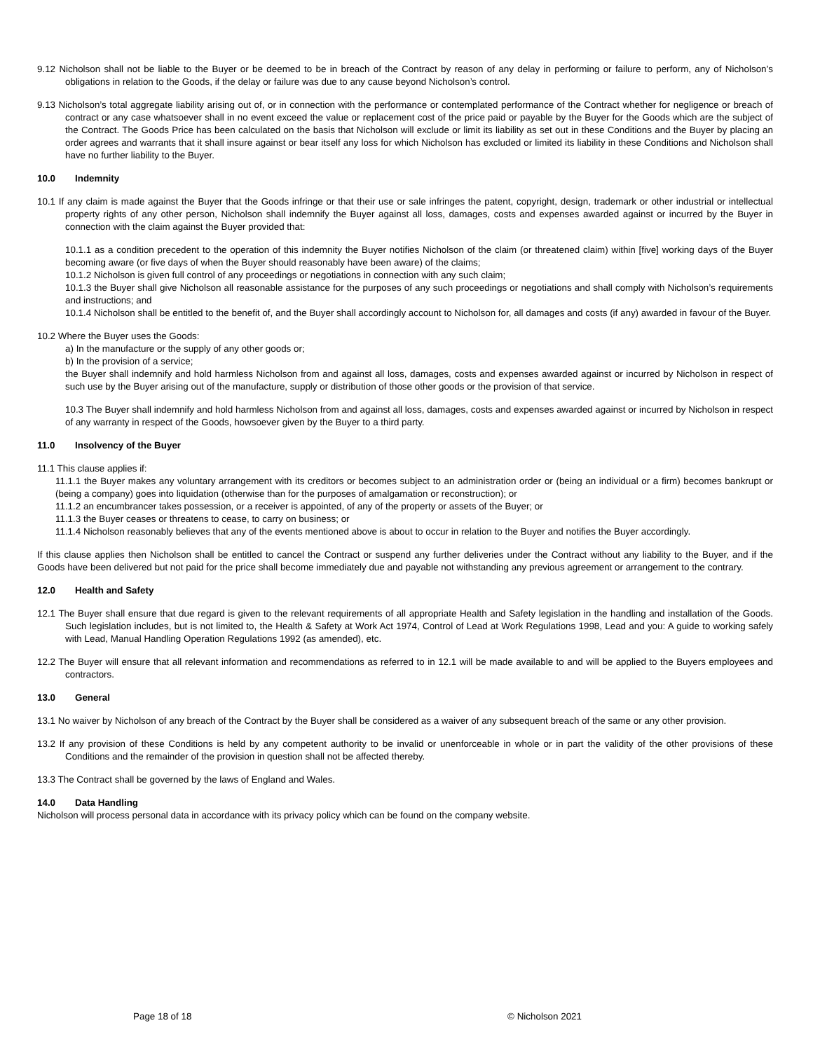9.12 Nicholson shall not be liable to the Buyer or be deemed to be in breach of the Contract by reason of any delay in performing or failure to perform, any of Nicholson’s obligations in relation to the Goods, if the delay or failure was due to any cause beyond Nicholson’s control.
9.13 Nicholson’s total aggregate liability arising out of, or in connection with the performance or contemplated performance of the Contract whether for negligence or breach of contract or any case whatsoever shall in no event exceed the value or replacement cost of the price paid or payable by the Buyer for the Goods which are the subject of the Contract. The Goods Price has been calculated on the basis that Nicholson will exclude or limit its liability as set out in these Conditions and the Buyer by placing an order agrees and warrants that it shall insure against or bear itself any loss for which Nicholson has excluded or limited its liability in these Conditions and Nicholson shall have no further liability to the Buyer.
10.0 Indemnity
10.1 If any claim is made against the Buyer that the Goods infringe or that their use or sale infringes the patent, copyright, design, trademark or other industrial or intellectual property rights of any other person, Nicholson shall indemnify the Buyer against all loss, damages, costs and expenses awarded against or incurred by the Buyer in connection with the claim against the Buyer provided that:
10.1.1 as a condition precedent to the operation of this indemnity the Buyer notifies Nicholson of the claim (or threatened claim) within [five] working days of the Buyer becoming aware (or five days of when the Buyer should reasonably have been aware) of the claims;
10.1.2 Nicholson is given full control of any proceedings or negotiations in connection with any such claim;
10.1.3 the Buyer shall give Nicholson all reasonable assistance for the purposes of any such proceedings or negotiations and shall comply with Nicholson’s requirements and instructions; and
10.1.4 Nicholson shall be entitled to the benefit of, and the Buyer shall accordingly account to Nicholson for, all damages and costs (if any) awarded in favour of the Buyer.
10.2 Where the Buyer uses the Goods:
a) In the manufacture or the supply of any other goods or;
b) In the provision of a service;
the Buyer shall indemnify and hold harmless Nicholson from and against all loss, damages, costs and expenses awarded against or incurred by Nicholson in respect of such use by the Buyer arising out of the manufacture, supply or distribution of those other goods or the provision of that service.
10.3 The Buyer shall indemnify and hold harmless Nicholson from and against all loss, damages, costs and expenses awarded against or incurred by Nicholson in respect of any warranty in respect of the Goods, howsoever given by the Buyer to a third party.
11.0 Insolvency of the Buyer
11.1 This clause applies if:
11.1.1 the Buyer makes any voluntary arrangement with its creditors or becomes subject to an administration order or (being an individual or a firm) becomes bankrupt or (being a company) goes into liquidation (otherwise than for the purposes of amalgamation or reconstruction); or
11.1.2 an encumbrancer takes possession, or a receiver is appointed, of any of the property or assets of the Buyer; or
11.1.3 the Buyer ceases or threatens to cease, to carry on business; or
11.1.4 Nicholson reasonably believes that any of the events mentioned above is about to occur in relation to the Buyer and notifies the Buyer accordingly.
If this clause applies then Nicholson shall be entitled to cancel the Contract or suspend any further deliveries under the Contract without any liability to the Buyer, and if the Goods have been delivered but not paid for the price shall become immediately due and payable not withstanding any previous agreement or arrangement to the contrary.
12.0 Health and Safety
12.1 The Buyer shall ensure that due regard is given to the relevant requirements of all appropriate Health and Safety legislation in the handling and installation of the Goods. Such legislation includes, but is not limited to, the Health & Safety at Work Act 1974, Control of Lead at Work Regulations 1998, Lead and you: A guide to working safely with Lead, Manual Handling Operation Regulations 1992 (as amended), etc.
12.2 The Buyer will ensure that all relevant information and recommendations as referred to in 12.1 will be made available to and will be applied to the Buyers employees and contractors.
13.0 General
13.1 No waiver by Nicholson of any breach of the Contract by the Buyer shall be considered as a waiver of any subsequent breach of the same or any other provision.
13.2 If any provision of these Conditions is held by any competent authority to be invalid or unenforceable in whole or in part the validity of the other provisions of these Conditions and the remainder of the provision in question shall not be affected thereby.
13.3 The Contract shall be governed by the laws of England and Wales.
14.0 Data Handling
Nicholson will process personal data in accordance with its privacy policy which can be found on the company website.
Page 18 of 18 © Nicholson 2021